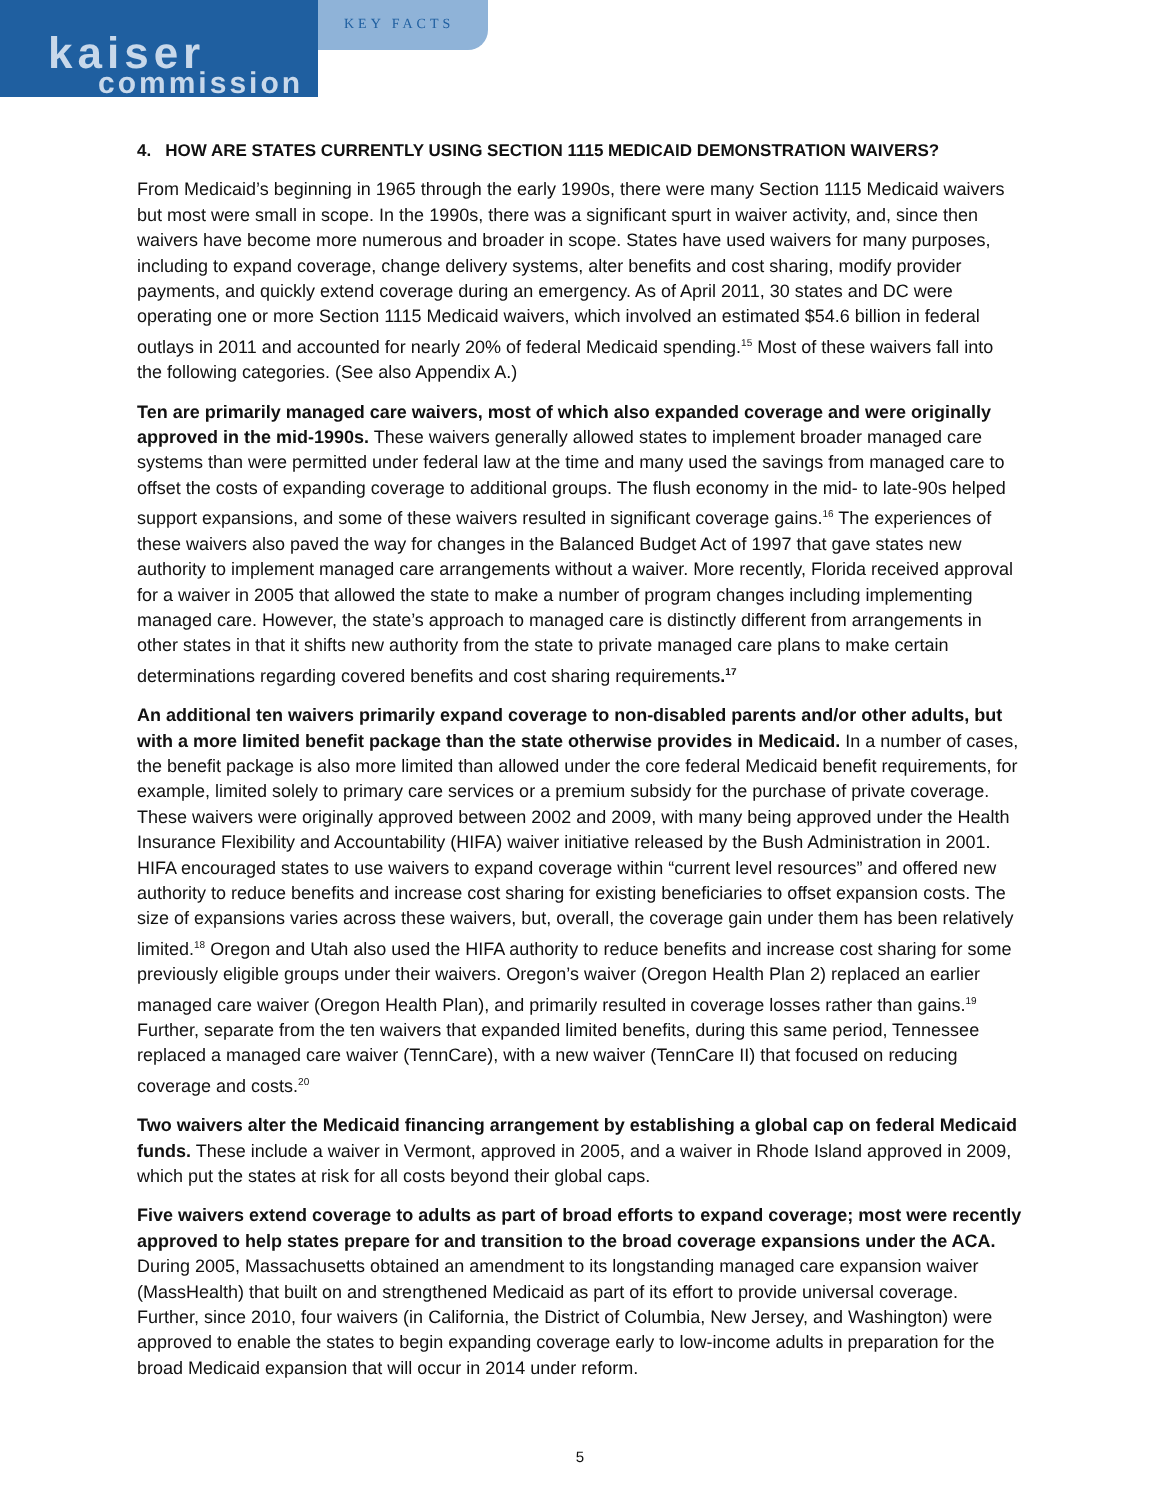kaiser
commission
KEY FACTS
4. HOW ARE STATES CURRENTLY USING SECTION 1115 MEDICAID DEMONSTRATION WAIVERS?
From Medicaid’s beginning in 1965 through the early 1990s, there were many Section 1115 Medicaid waivers but most were small in scope. In the 1990s, there was a significant spurt in waiver activity, and, since then waivers have become more numerous and broader in scope. States have used waivers for many purposes, including to expand coverage, change delivery systems, alter benefits and cost sharing, modify provider payments, and quickly extend coverage during an emergency. As of April 2011, 30 states and DC were operating one or more Section 1115 Medicaid waivers, which involved an estimated $54.6 billion in federal outlays in 2011 and accounted for nearly 20% of federal Medicaid spending.<sup>15</sup> Most of these waivers fall into the following categories. (See also Appendix A.)
Ten are primarily managed care waivers, most of which also expanded coverage and were originally approved in the mid-1990s. These waivers generally allowed states to implement broader managed care systems than were permitted under federal law at the time and many used the savings from managed care to offset the costs of expanding coverage to additional groups. The flush economy in the mid- to late-90s helped support expansions, and some of these waivers resulted in significant coverage gains.<sup>16</sup> The experiences of these waivers also paved the way for changes in the Balanced Budget Act of 1997 that gave states new authority to implement managed care arrangements without a waiver. More recently, Florida received approval for a waiver in 2005 that allowed the state to make a number of program changes including implementing managed care. However, the state’s approach to managed care is distinctly different from arrangements in other states in that it shifts new authority from the state to private managed care plans to make certain determinations regarding covered benefits and cost sharing requirements.<sup>17</sup>
An additional ten waivers primarily expand coverage to non-disabled parents and/or other adults, but with a more limited benefit package than the state otherwise provides in Medicaid. In a number of cases, the benefit package is also more limited than allowed under the core federal Medicaid benefit requirements, for example, limited solely to primary care services or a premium subsidy for the purchase of private coverage. These waivers were originally approved between 2002 and 2009, with many being approved under the Health Insurance Flexibility and Accountability (HIFA) waiver initiative released by the Bush Administration in 2001. HIFA encouraged states to use waivers to expand coverage within “current level resources” and offered new authority to reduce benefits and increase cost sharing for existing beneficiaries to offset expansion costs. The size of expansions varies across these waivers, but, overall, the coverage gain under them has been relatively limited.<sup>18</sup> Oregon and Utah also used the HIFA authority to reduce benefits and increase cost sharing for some previously eligible groups under their waivers. Oregon’s waiver (Oregon Health Plan 2) replaced an earlier managed care waiver (Oregon Health Plan), and primarily resulted in coverage losses rather than gains.<sup>19</sup> Further, separate from the ten waivers that expanded limited benefits, during this same period, Tennessee replaced a managed care waiver (TennCare), with a new waiver (TennCare II) that focused on reducing coverage and costs.<sup>20</sup>
Two waivers alter the Medicaid financing arrangement by establishing a global cap on federal Medicaid funds. These include a waiver in Vermont, approved in 2005, and a waiver in Rhode Island approved in 2009, which put the states at risk for all costs beyond their global caps.
Five waivers extend coverage to adults as part of broad efforts to expand coverage; most were recently approved to help states prepare for and transition to the broad coverage expansions under the ACA. During 2005, Massachusetts obtained an amendment to its longstanding managed care expansion waiver (MassHealth) that built on and strengthened Medicaid as part of its effort to provide universal coverage. Further, since 2010, four waivers (in California, the District of Columbia, New Jersey, and Washington) were approved to enable the states to begin expanding coverage early to low-income adults in preparation for the broad Medicaid expansion that will occur in 2014 under reform.
5